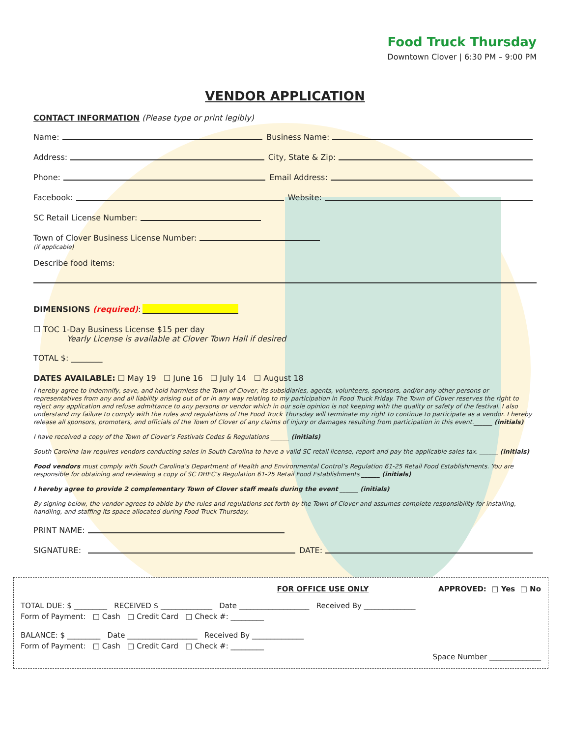Food Truck Thursday
Downtown Clover | 6:30 PM – 9:00 PM
VENDOR APPLICATION
CONTACT INFORMATION (Please type or print legibly)
Name: Business Name:
Address: City, State & Zip:
Phone: Email Address:
Facebook: Website:
SC Retail License Number:
Town of Clover Business License Number:
(if applicable)
Describe food items:
DIMENSIONS (required):
☐ TOC 1-Day Business License $15 per day
Yearly License is available at Clover Town Hall if desired
TOTAL $: ________
DATES AVAILABLE: ☐ May 19 ☐ June 16 ☐ July 14 ☐ August 18
I hereby agree to indemnify, save, and hold harmless the Town of Clover, its subsidiaries, agents, volunteers, sponsors, and/or any other persons or representatives from any and all liability arising out of or in any way relating to my participation in Food Truck Friday. The Town of Clover reserves the right to reject any application and refuse admittance to any persons or vendor which in our sole opinion is not keeping with the quality or safety of the festival. I also understand my failure to comply with the rules and regulations of the Food Truck Thursday will terminate my right to continue to participate as a vendor. I hereby release all sponsors, promoters, and officials of the Town of Clover of any claims of injury or damages resulting from participation in this event.______ (initials)
I have received a copy of the Town of Clover’s Festivals Codes & Regulations ______ (initials)
South Carolina law requires vendors conducting sales in South Carolina to have a valid SC retail license, report and pay the applicable sales tax. ______ (initials)
Food vendors must comply with South Carolina’s Department of Health and Environmental Control’s Regulation 61-25 Retail Food Establishments. You are responsible for obtaining and reviewing a copy of SC DHEC’s Regulation 61-25 Retail Food Establishments ______ (initials)
I hereby agree to provide 2 complementary Town of Clover staff meals during the event ______ (initials)
By signing below, the vendor agrees to abide by the rules and regulations set forth by the Town of Clover and assumes complete responsibility for installing, handling, and staffing its space allocated during Food Truck Thursday.
PRINT NAME:
SIGNATURE: DATE:
FOR OFFICE USE ONLY APPROVED: □ Yes □ No
TOTAL DUE: $ _________ RECEIVED $ ______________ Date ___________________ Received By ______________
Form of Payment: □ Cash □ Credit Card □ Check #: _________
BALANCE: $ _________ Date ___________________ Received By ______________
Form of Payment: □ Cash □ Credit Card □ Check #: _________
Space Number ______________